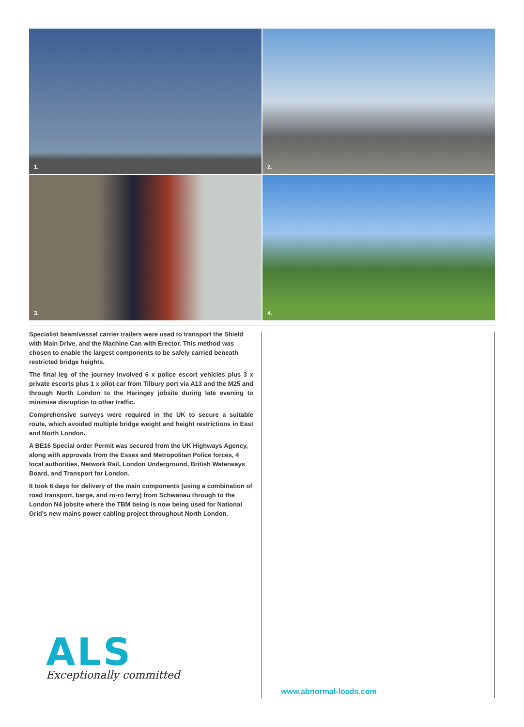1.
2.
3.
4.
Specialist beam/vessel carrier trailers were used to transport the Shield with Main Drive, and the Machine Can with Erector. This method was chosen to enable the largest components to be safely carried beneath restricted bridge heights.
The final leg of the journey involved 6 x police escort vehicles plus 3 x private escorts plus 1 x pilot car from Tilbury port via A13 and the M25 and through North London to the Haringey jobsite during late evening to minimise disruption to other traffic.
Comprehensive surveys were required in the UK to secure a suitable route, which avoided multiple bridge weight and height restrictions in East and North London.
A BE16 Special order Permit was secured from the UK Highways Agency, along with approvals from the Essex and Metropolitan Police forces, 4 local authorities, Network Rail, London Underground, British Waterways Board, and Transport for London.
It took 6 days for delivery of the main components (using a combination of road transport, barge, and ro-ro ferry) from Schwanau through to the London N4 jobsite where the TBM being is now being used for National Grid’s new mains power cabling project throughout North London.
ALS
Exceptionally committed
www.abnormal-loads.com